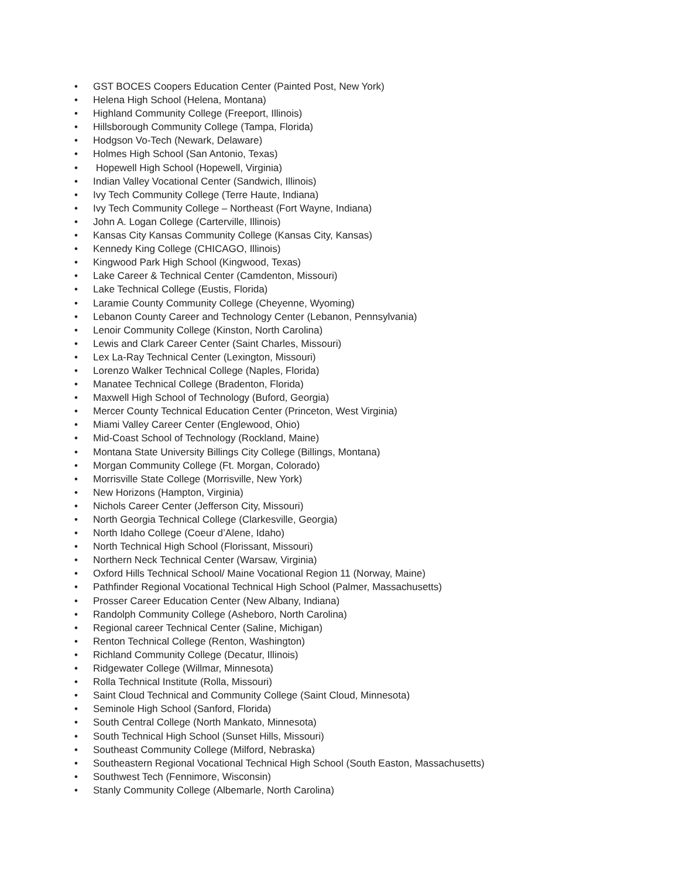• GST BOCES Coopers Education Center (Painted Post, New York)
• Helena High School (Helena, Montana)
• Highland Community College (Freeport, Illinois)
• Hillsborough Community College (Tampa, Florida)
• Hodgson Vo-Tech (Newark, Delaware)
• Holmes High School (San Antonio, Texas)
• Hopewell High School (Hopewell, Virginia)
• Indian Valley Vocational Center (Sandwich, Illinois)
• Ivy Tech Community College (Terre Haute, Indiana)
• Ivy Tech Community College – Northeast (Fort Wayne, Indiana)
• John A. Logan College (Carterville, Illinois)
• Kansas City Kansas Community College (Kansas City, Kansas)
• Kennedy King College (CHICAGO, Illinois)
• Kingwood Park High School (Kingwood, Texas)
• Lake Career & Technical Center (Camdenton, Missouri)
• Lake Technical College (Eustis, Florida)
• Laramie County Community College (Cheyenne, Wyoming)
• Lebanon County Career and Technology Center (Lebanon, Pennsylvania)
• Lenoir Community College (Kinston, North Carolina)
• Lewis and Clark Career Center (Saint Charles, Missouri)
• Lex La-Ray Technical Center (Lexington, Missouri)
• Lorenzo Walker Technical College (Naples, Florida)
• Manatee Technical College (Bradenton, Florida)
• Maxwell High School of Technology (Buford, Georgia)
• Mercer County Technical Education Center (Princeton, West Virginia)
• Miami Valley Career Center (Englewood, Ohio)
• Mid-Coast School of Technology (Rockland, Maine)
• Montana State University Billings City College (Billings, Montana)
• Morgan Community College (Ft. Morgan, Colorado)
• Morrisville State College (Morrisville, New York)
• New Horizons (Hampton, Virginia)
• Nichols Career Center (Jefferson City, Missouri)
• North Georgia Technical College (Clarkesville, Georgia)
• North Idaho College (Coeur d’Alene, Idaho)
• North Technical High School (Florissant, Missouri)
• Northern Neck Technical Center (Warsaw, Virginia)
• Oxford Hills Technical School/ Maine Vocational Region 11 (Norway, Maine)
• Pathfinder Regional Vocational Technical High School (Palmer, Massachusetts)
• Prosser Career Education Center (New Albany, Indiana)
• Randolph Community College (Asheboro, North Carolina)
• Regional career Technical Center (Saline, Michigan)
• Renton Technical College (Renton, Washington)
• Richland Community College (Decatur, Illinois)
• Ridgewater College (Willmar, Minnesota)
• Rolla Technical Institute (Rolla, Missouri)
• Saint Cloud Technical and Community College (Saint Cloud, Minnesota)
• Seminole High School (Sanford, Florida)
• South Central College (North Mankato, Minnesota)
• South Technical High School (Sunset Hills, Missouri)
• Southeast Community College (Milford, Nebraska)
• Southeastern Regional Vocational Technical High School (South Easton, Massachusetts)
• Southwest Tech (Fennimore, Wisconsin)
• Stanly Community College (Albemarle, North Carolina)